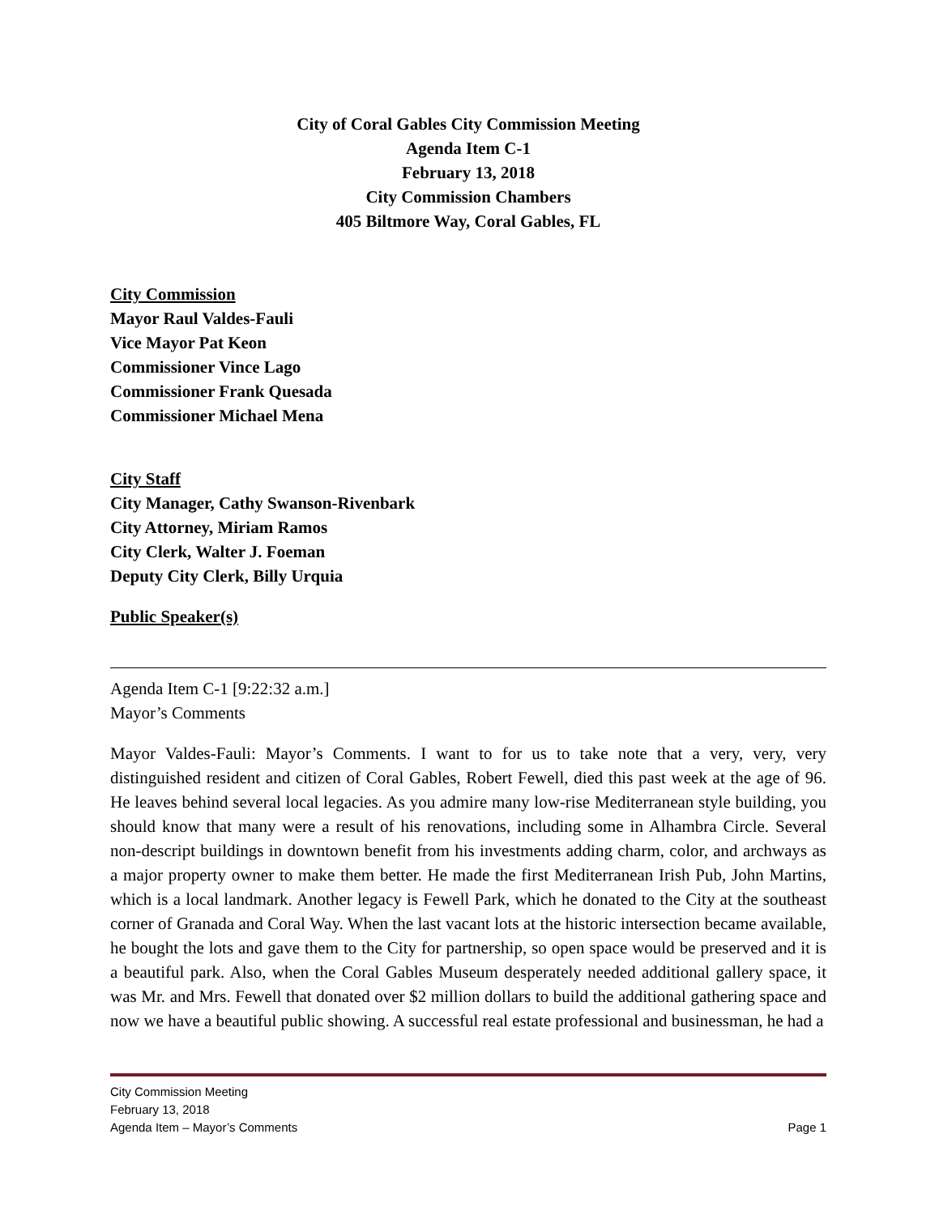City of Coral Gables City Commission Meeting
Agenda Item C-1
February 13, 2018
City Commission Chambers
405 Biltmore Way, Coral Gables, FL
City Commission
Mayor Raul Valdes-Fauli
Vice Mayor Pat Keon
Commissioner Vince Lago
Commissioner Frank Quesada
Commissioner Michael Mena
City Staff
City Manager, Cathy Swanson-Rivenbark
City Attorney, Miriam Ramos
City Clerk, Walter J. Foeman
Deputy City Clerk, Billy Urquia
Public Speaker(s)
Agenda Item C-1 [9:22:32 a.m.]
Mayor’s Comments
Mayor Valdes-Fauli: Mayor’s Comments. I want to for us to take note that a very, very, very distinguished resident and citizen of Coral Gables, Robert Fewell, died this past week at the age of 96. He leaves behind several local legacies. As you admire many low-rise Mediterranean style building, you should know that many were a result of his renovations, including some in Alhambra Circle. Several non-descript buildings in downtown benefit from his investments adding charm, color, and archways as a major property owner to make them better. He made the first Mediterranean Irish Pub, John Martins, which is a local landmark. Another legacy is Fewell Park, which he donated to the City at the southeast corner of Granada and Coral Way. When the last vacant lots at the historic intersection became available, he bought the lots and gave them to the City for partnership, so open space would be preserved and it is a beautiful park. Also, when the Coral Gables Museum desperately needed additional gallery space, it was Mr. and Mrs. Fewell that donated over $2 million dollars to build the additional gathering space and now we have a beautiful public showing. A successful real estate professional and businessman, he had a
City Commission Meeting
February 13, 2018
Agenda Item – Mayor’s Comments Page 1